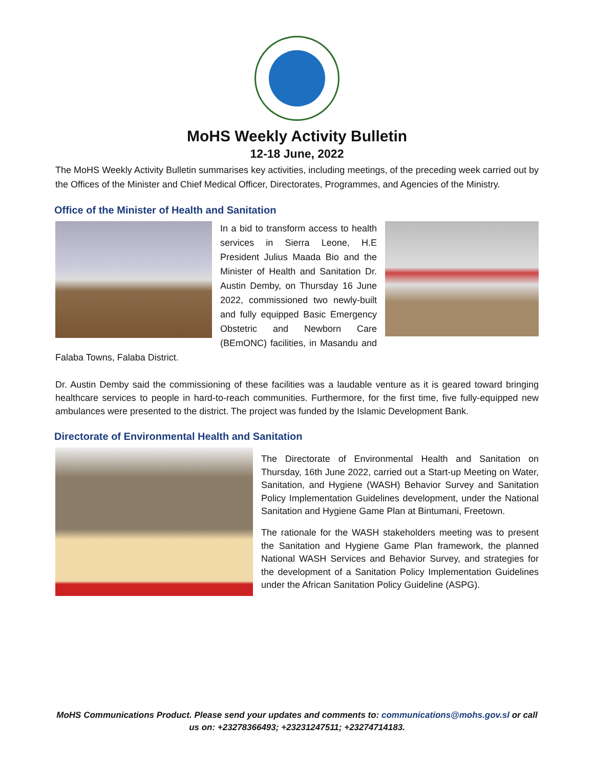MoHS Weekly Activity Bulletin
12-18 June, 2022
The MoHS Weekly Activity Bulletin summarises key activities, including meetings, of the preceding week carried out by the Offices of the Minister and Chief Medical Officer, Directorates, Programmes, and Agencies of the Ministry.
Office of the Minister of Health and Sanitation
In a bid to transform access to health services in Sierra Leone, H.E President Julius Maada Bio and the Minister of Health and Sanitation Dr. Austin Demby, on Thursday 16 June 2022, commissioned two newly-built and fully equipped Basic Emergency Obstetric and Newborn Care (BEmONC) facilities, in Masandu and Falaba Towns, Falaba District.
Dr. Austin Demby said the commissioning of these facilities was a laudable venture as it is geared toward bringing healthcare services to people in hard-to-reach communities. Furthermore, for the first time, five fully-equipped new ambulances were presented to the district. The project was funded by the Islamic Development Bank.
Directorate of Environmental Health and Sanitation
The Directorate of Environmental Health and Sanitation on Thursday, 16th June 2022, carried out a Start-up Meeting on Water, Sanitation, and Hygiene (WASH) Behavior Survey and Sanitation Policy Implementation Guidelines development, under the National Sanitation and Hygiene Game Plan at Bintumani, Freetown.
The rationale for the WASH stakeholders meeting was to present the Sanitation and Hygiene Game Plan framework, the planned National WASH Services and Behavior Survey, and strategies for the development of a Sanitation Policy Implementation Guidelines under the African Sanitation Policy Guideline (ASPG).
MoHS Communications Product. Please send your updates and comments to: communications@mohs.gov.sl or call us on: +23278366493; +23231247511; +23274714183.